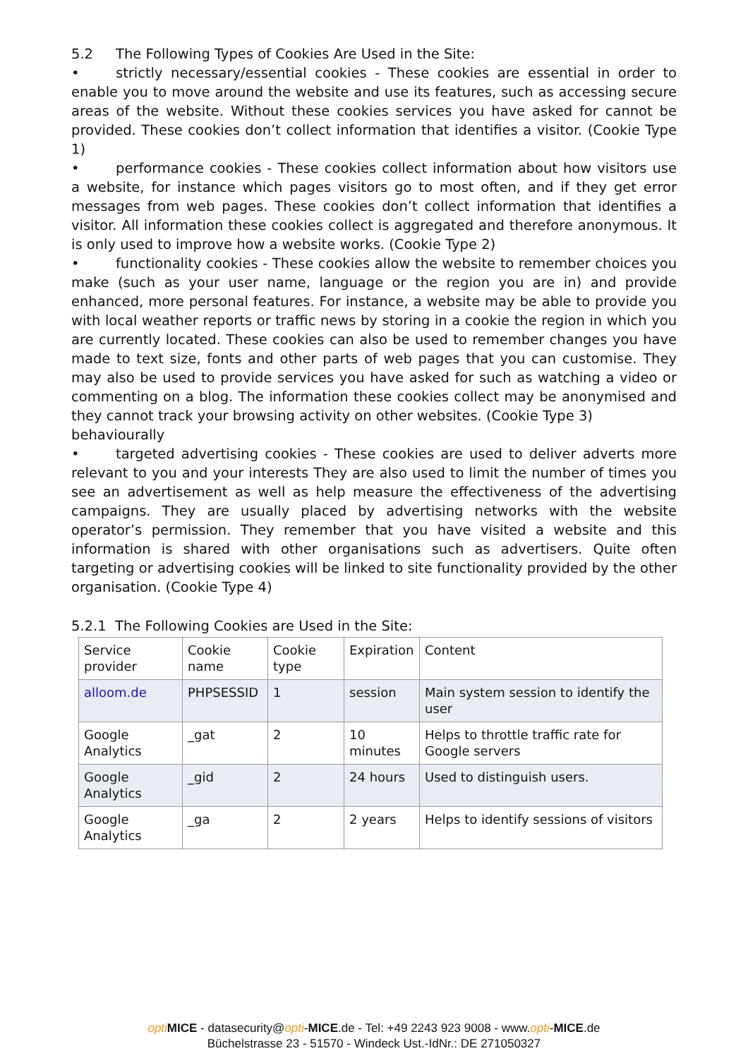5.2 The Following Types of Cookies Are Used in the Site:
• strictly necessary/essential cookies - These cookies are essential in order to enable you to move around the website and use its features, such as accessing secure areas of the website. Without these cookies services you have asked for cannot be provided. These cookies don’t collect information that identifies a visitor. (Cookie Type 1)
• performance cookies - These cookies collect information about how visitors use a website, for instance which pages visitors go to most often, and if they get error messages from web pages. These cookies don’t collect information that identifies a visitor. All information these cookies collect is aggregated and therefore anonymous. It is only used to improve how a website works. (Cookie Type 2)
• functionality cookies - These cookies allow the website to remember choices you make (such as your user name, language or the region you are in) and provide enhanced, more personal features. For instance, a website may be able to provide you with local weather reports or traffic news by storing in a cookie the region in which you are currently located. These cookies can also be used to remember changes you have made to text size, fonts and other parts of web pages that you can customise. They may also be used to provide services you have asked for such as watching a video or commenting on a blog. The information these cookies collect may be anonymised and they cannot track your browsing activity on other websites. (Cookie Type 3)
behaviourally
• targeted advertising cookies - These cookies are used to deliver adverts more relevant to you and your interests They are also used to limit the number of times you see an advertisement as well as help measure the effectiveness of the advertising campaigns. They are usually placed by advertising networks with the website operator’s permission. They remember that you have visited a website and this information is shared with other organisations such as advertisers. Quite often targeting or advertising cookies will be linked to site functionality provided by the other organisation. (Cookie Type 4)
5.2.1 The Following Cookies are Used in the Site:
| Service provider | Cookie name | Cookie type | Expiration | Content |
| alloom.de | PHPSESSID | 1 | session | Main system session to identify the user |
| Google Analytics | _gat | 2 | 10 minutes | Helps to throttle traffic rate for Google servers |
| Google Analytics | _gid | 2 | 24 hours | Used to distinguish users. |
| Google Analytics | _ga | 2 | 2 years | Helps to identify sessions of visitors |
opti MICE - datasecurity@opti-MICE.de - Tel: +49 2243 923 9008 - www.opti-MICE.de
Büchelstrasse 23 - 51570 - Windeck Ust.-IdNr.: DE 271050327